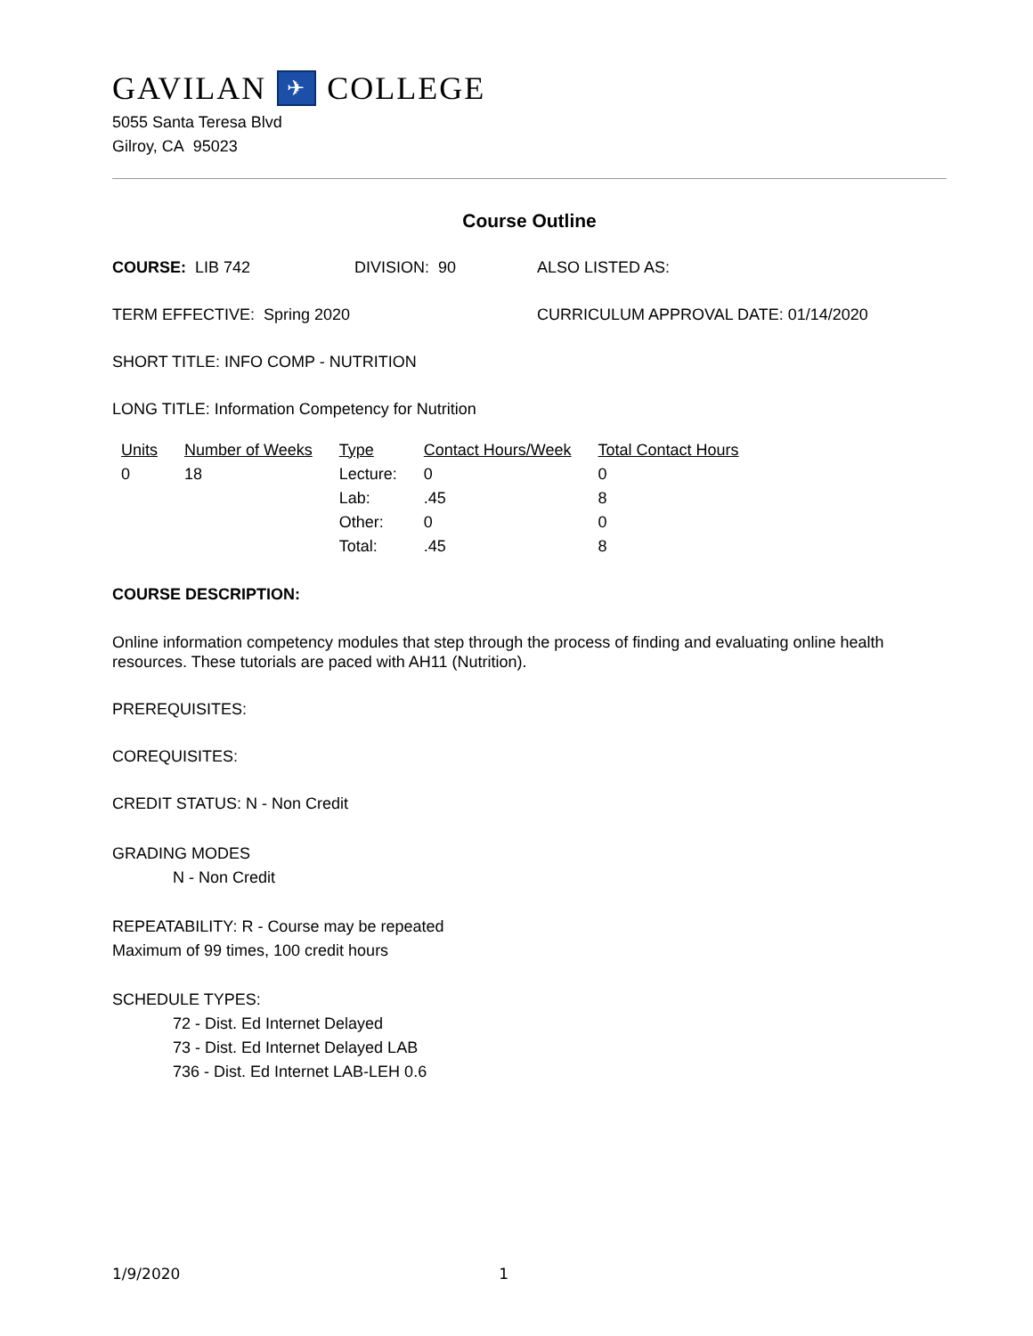GAVILAN ✈ COLLEGE
5055 Santa Teresa Blvd
Gilroy, CA 95023
Course Outline
COURSE: LIB 742 DIVISION: 90 ALSO LISTED AS:
TERM EFFECTIVE: Spring 2020 CURRICULUM APPROVAL DATE: 01/14/2020
SHORT TITLE: INFO COMP - NUTRITION
LONG TITLE: Information Competency for Nutrition
| Units | Number of Weeks | Type | Contact Hours/Week | Total Contact Hours |
| --- | --- | --- | --- | --- |
| 0 | 18 | Lecture: | 0 | 0 |
| | | Lab: | .45 | 8 |
| | | Other: | 0 | 0 |
| | | Total: | .45 | 8 |
COURSE DESCRIPTION:
Online information competency modules that step through the process of finding and evaluating online health resources. These tutorials are paced with AH11 (Nutrition).
PREREQUISITES:
COREQUISITES:
CREDIT STATUS: N - Non Credit
GRADING MODES
N - Non Credit
REPEATABILITY: R - Course may be repeated
Maximum of 99 times, 100 credit hours
SCHEDULE TYPES:
72 - Dist. Ed Internet Delayed
73 - Dist. Ed Internet Delayed LAB
736 - Dist. Ed Internet LAB-LEH 0.6
1/9/2020 1